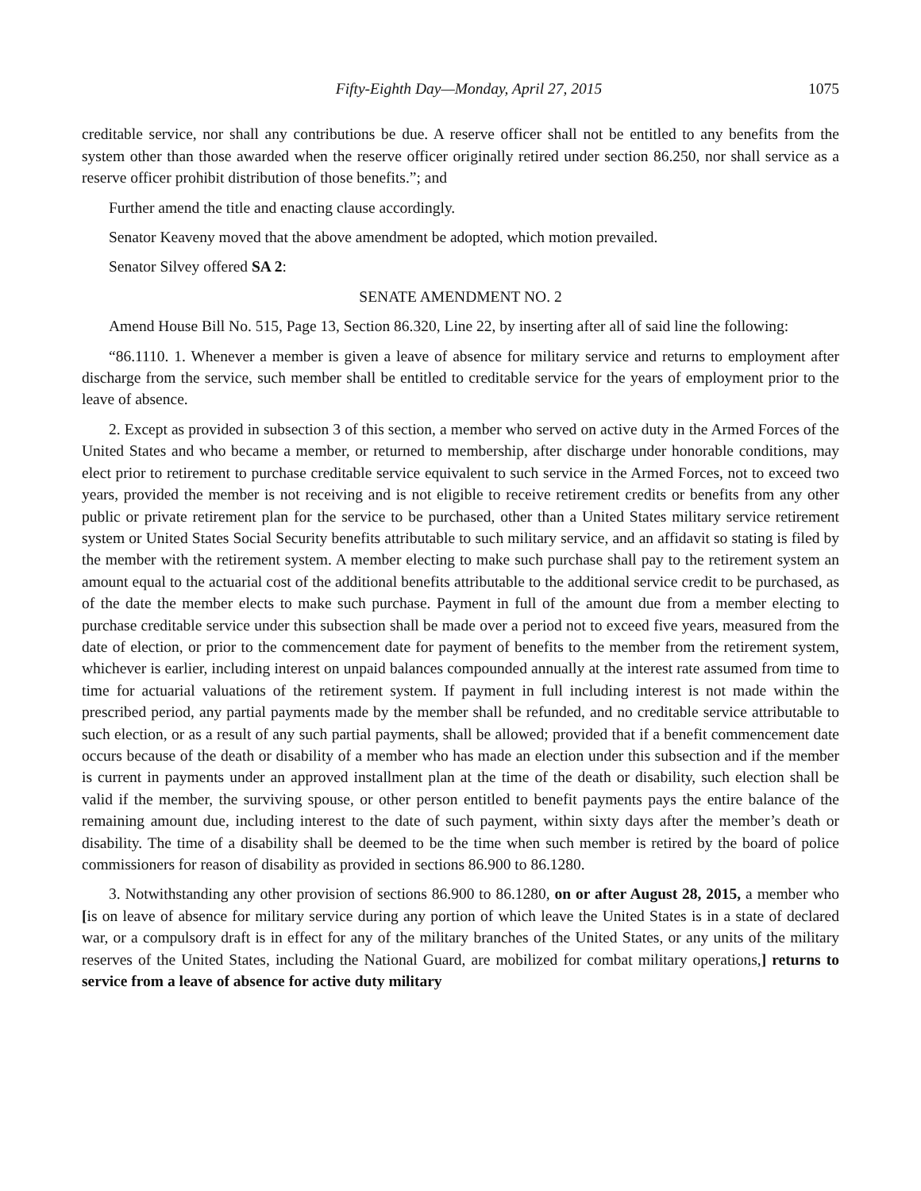Fifty-Eighth Day—Monday, April 27, 2015 1075
creditable service, nor shall any contributions be due. A reserve officer shall not be entitled to any benefits from the system other than those awarded when the reserve officer originally retired under section 86.250, nor shall service as a reserve officer prohibit distribution of those benefits.”; and
Further amend the title and enacting clause accordingly.
Senator Keaveny moved that the above amendment be adopted, which motion prevailed.
Senator Silvey offered SA 2:
SENATE AMENDMENT NO. 2
Amend House Bill No. 515, Page 13, Section 86.320, Line 22, by inserting after all of said line the following:
“86.1110. 1. Whenever a member is given a leave of absence for military service and returns to employment after discharge from the service, such member shall be entitled to creditable service for the years of employment prior to the leave of absence.
2. Except as provided in subsection 3 of this section, a member who served on active duty in the Armed Forces of the United States and who became a member, or returned to membership, after discharge under honorable conditions, may elect prior to retirement to purchase creditable service equivalent to such service in the Armed Forces, not to exceed two years, provided the member is not receiving and is not eligible to receive retirement credits or benefits from any other public or private retirement plan for the service to be purchased, other than a United States military service retirement system or United States Social Security benefits attributable to such military service, and an affidavit so stating is filed by the member with the retirement system. A member electing to make such purchase shall pay to the retirement system an amount equal to the actuarial cost of the additional benefits attributable to the additional service credit to be purchased, as of the date the member elects to make such purchase. Payment in full of the amount due from a member electing to purchase creditable service under this subsection shall be made over a period not to exceed five years, measured from the date of election, or prior to the commencement date for payment of benefits to the member from the retirement system, whichever is earlier, including interest on unpaid balances compounded annually at the interest rate assumed from time to time for actuarial valuations of the retirement system. If payment in full including interest is not made within the prescribed period, any partial payments made by the member shall be refunded, and no creditable service attributable to such election, or as a result of any such partial payments, shall be allowed; provided that if a benefit commencement date occurs because of the death or disability of a member who has made an election under this subsection and if the member is current in payments under an approved installment plan at the time of the death or disability, such election shall be valid if the member, the surviving spouse, or other person entitled to benefit payments pays the entire balance of the remaining amount due, including interest to the date of such payment, within sixty days after the member’s death or disability. The time of a disability shall be deemed to be the time when such member is retired by the board of police commissioners for reason of disability as provided in sections 86.900 to 86.1280.
3. Notwithstanding any other provision of sections 86.900 to 86.1280, on or after August 28, 2015, a member who [is on leave of absence for military service during any portion of which leave the United States is in a state of declared war, or a compulsory draft is in effect for any of the military branches of the United States, or any units of the military reserves of the United States, including the National Guard, are mobilized for combat military operations,] returns to service from a leave of absence for active duty military